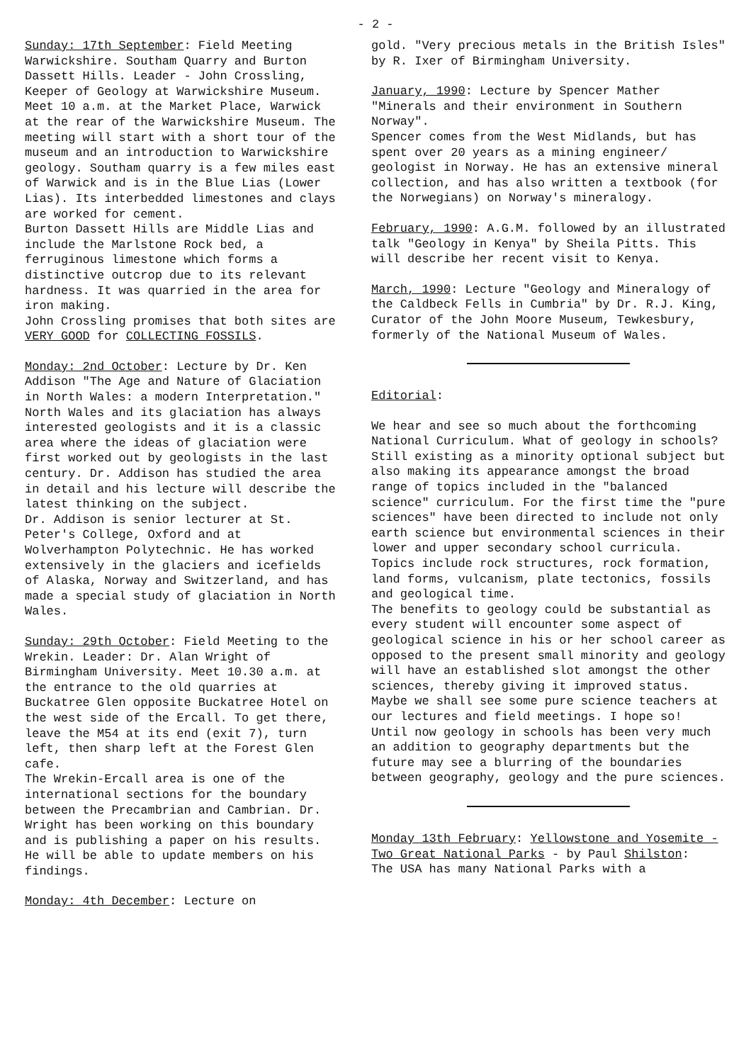- 2 -
Sunday: 17th September: Field Meeting Warwickshire. Southam Quarry and Burton Dassett Hills. Leader - John Crossling, Keeper of Geology at Warwickshire Museum. Meet 10 a.m. at the Market Place, Warwick at the rear of the Warwickshire Museum. The meeting will start with a short tour of the museum and an introduction to Warwickshire geology. Southam quarry is a few miles east of Warwick and is in the Blue Lias (Lower Lias). Its interbedded limestones and clays are worked for cement.
Burton Dassett Hills are Middle Lias and include the Marlstone Rock bed, a ferruginous limestone which forms a distinctive outcrop due to its relevant hardness. It was quarried in the area for iron making.
John Crossling promises that both sites are VERY GOOD for COLLECTING FOSSILS.
Monday: 2nd October: Lecture by Dr. Ken Addison "The Age and Nature of Glaciation in North Wales: a modern Interpretation."
North Wales and its glaciation has always interested geologists and it is a classic area where the ideas of glaciation were first worked out by geologists in the last century. Dr. Addison has studied the area in detail and his lecture will describe the latest thinking on the subject.
Dr. Addison is senior lecturer at St. Peter's College, Oxford and at Wolverhampton Polytechnic. He has worked extensively in the glaciers and icefields of Alaska, Norway and Switzerland, and has made a special study of glaciation in North Wales.
Sunday: 29th October: Field Meeting to the Wrekin. Leader: Dr. Alan Wright of Birmingham University. Meet 10.30 a.m. at the entrance to the old quarries at Buckatree Glen opposite Buckatree Hotel on the west side of the Ercall. To get there, leave the M54 at its end (exit 7), turn left, then sharp left at the Forest Glen cafe.
The Wrekin-Ercall area is one of the international sections for the boundary between the Precambrian and Cambrian. Dr. Wright has been working on this boundary and is publishing a paper on his results. He will be able to update members on his findings.
Monday: 4th December: Lecture on
gold. "Very precious metals in the British Isles" by R. Ixer of Birmingham University.
January, 1990: Lecture by Spencer Mather "Minerals and their environment in Southern Norway".
Spencer comes from the West Midlands, but has spent over 20 years as a mining engineer/ geologist in Norway. He has an extensive mineral collection, and has also written a textbook (for the Norwegians) on Norway's mineralogy.
February, 1990: A.G.M. followed by an illustrated talk "Geology in Kenya" by Sheila Pitts. This will describe her recent visit to Kenya.
March, 1990: Lecture "Geology and Mineralogy of the Caldbeck Fells in Cumbria" by Dr. R.J. King, Curator of the John Moore Museum, Tewkesbury, formerly of the National Museum of Wales.
Editorial:
We hear and see so much about the forthcoming National Curriculum. What of geology in schools? Still existing as a minority optional subject but also making its appearance amongst the broad range of topics included in the "balanced science" curriculum. For the first time the "pure sciences" have been directed to include not only earth science but environmental sciences in their lower and upper secondary school curricula. Topics include rock structures, rock formation, land forms, vulcanism, plate tectonics, fossils and geological time.
The benefits to geology could be substantial as every student will encounter some aspect of geological science in his or her school career as opposed to the present small minority and geology will have an established slot amongst the other sciences, thereby giving it improved status. Maybe we shall see some pure science teachers at our lectures and field meetings. I hope so!
Until now geology in schools has been very much an addition to geography departments but the future may see a blurring of the boundaries between geography, geology and the pure sciences.
Monday 13th February: Yellowstone and Yosemite - Two Great National Parks - by Paul Shilston:
The USA has many National Parks with a